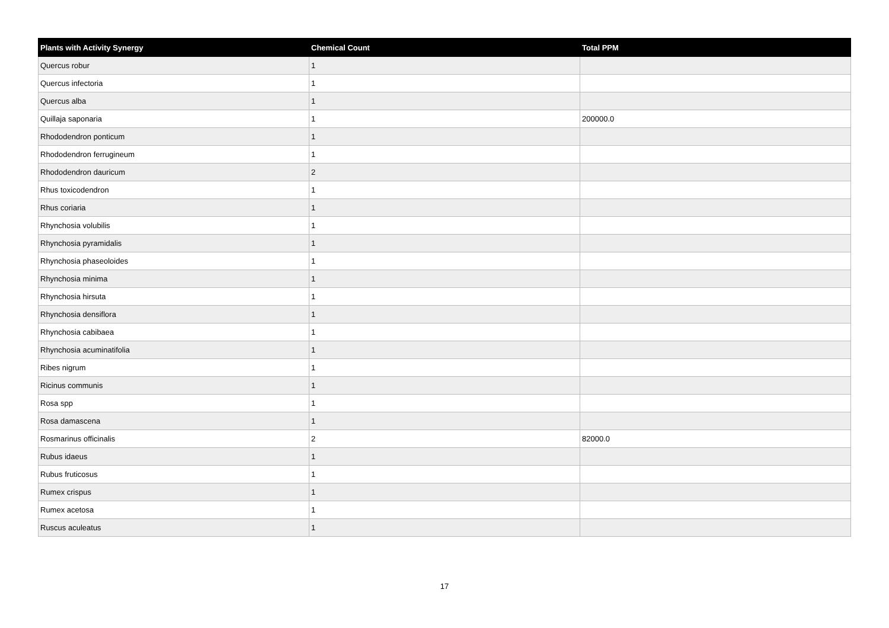| Plants with Activity Synergy | Chemical Count | Total PPM |
| --- | --- | --- |
| Quercus robur | 1 | |
| Quercus infectoria | 1 | |
| Quercus alba | 1 | |
| Quillaja saponaria | 1 | 200000.0 |
| Rhododendron ponticum | 1 | |
| Rhododendron ferrugineum | 1 | |
| Rhododendron dauricum | 2 | |
| Rhus toxicodendron | 1 | |
| Rhus coriaria | 1 | |
| Rhynchosia volubilis | 1 | |
| Rhynchosia pyramidalis | 1 | |
| Rhynchosia phaseoloides | 1 | |
| Rhynchosia minima | 1 | |
| Rhynchosia hirsuta | 1 | |
| Rhynchosia densiflora | 1 | |
| Rhynchosia cabibaea | 1 | |
| Rhynchosia acuminatifolia | 1 | |
| Ribes nigrum | 1 | |
| Ricinus communis | 1 | |
| Rosa spp | 1 | |
| Rosa damascena | 1 | |
| Rosmarinus officinalis | 2 | 82000.0 |
| Rubus idaeus | 1 | |
| Rubus fruticosus | 1 | |
| Rumex crispus | 1 | |
| Rumex acetosa | 1 | |
| Ruscus aculeatus | 1 | |
17